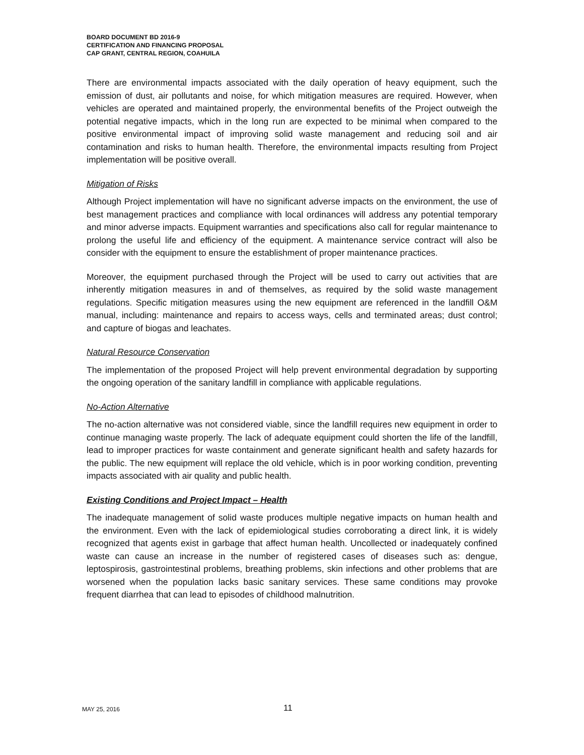BOARD DOCUMENT BD 2016-9
CERTIFICATION AND FINANCING PROPOSAL
CAP GRANT, CENTRAL REGION, COAHUILA
There are environmental impacts associated with the daily operation of heavy equipment, such the emission of dust, air pollutants and noise, for which mitigation measures are required. However, when vehicles are operated and maintained properly, the environmental benefits of the Project outweigh the potential negative impacts, which in the long run are expected to be minimal when compared to the positive environmental impact of improving solid waste management and reducing soil and air contamination and risks to human health. Therefore, the environmental impacts resulting from Project implementation will be positive overall.
Mitigation of Risks
Although Project implementation will have no significant adverse impacts on the environment, the use of best management practices and compliance with local ordinances will address any potential temporary and minor adverse impacts. Equipment warranties and specifications also call for regular maintenance to prolong the useful life and efficiency of the equipment. A maintenance service contract will also be consider with the equipment to ensure the establishment of proper maintenance practices.
Moreover, the equipment purchased through the Project will be used to carry out activities that are inherently mitigation measures in and of themselves, as required by the solid waste management regulations. Specific mitigation measures using the new equipment are referenced in the landfill O&M manual, including: maintenance and repairs to access ways, cells and terminated areas; dust control; and capture of biogas and leachates.
Natural Resource Conservation
The implementation of the proposed Project will help prevent environmental degradation by supporting the ongoing operation of the sanitary landfill in compliance with applicable regulations.
No-Action Alternative
The no-action alternative was not considered viable, since the landfill requires new equipment in order to continue managing waste properly. The lack of adequate equipment could shorten the life of the landfill, lead to improper practices for waste containment and generate significant health and safety hazards for the public. The new equipment will replace the old vehicle, which is in poor working condition, preventing impacts associated with air quality and public health.
Existing Conditions and Project Impact – Health
The inadequate management of solid waste produces multiple negative impacts on human health and the environment. Even with the lack of epidemiological studies corroborating a direct link, it is widely recognized that agents exist in garbage that affect human health. Uncollected or inadequately confined waste can cause an increase in the number of registered cases of diseases such as: dengue, leptospirosis, gastrointestinal problems, breathing problems, skin infections and other problems that are worsened when the population lacks basic sanitary services. These same conditions may provoke frequent diarrhea that can lead to episodes of childhood malnutrition.
MAY 25, 2016 11